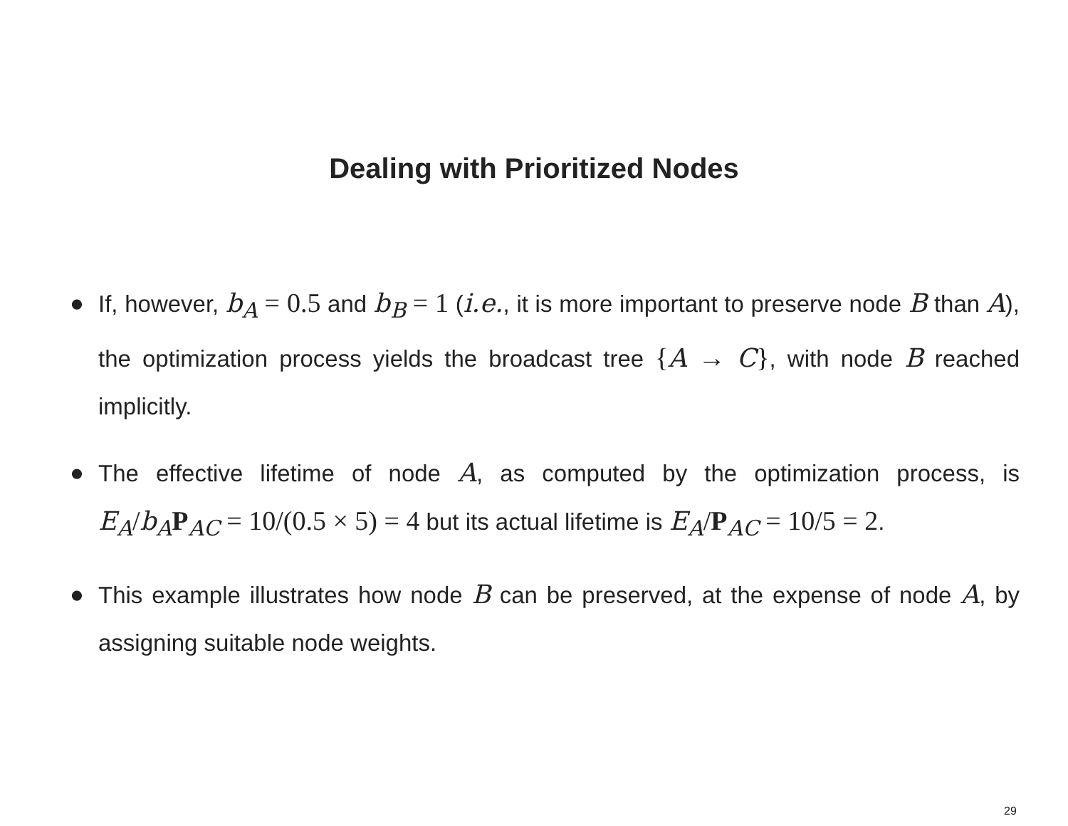Dealing with Prioritized Nodes
● If, however, b<sub>A</sub> = 0.5 and b<sub>B</sub> = 1 (i.e., it is more important to preserve node B than A), the optimization process yields the broadcast tree {A → C}, with node B reached implicitly.
● The effective lifetime of node A, as computed by the optimization process, is E<sub>A</sub>/b<sub>A</sub> P<sub>AC</sub> = 10/(0.5 × 5) = 4 but its actual lifetime is E<sub>A</sub>/P<sub>AC</sub> = 10/5 = 2.
● This example illustrates how node B can be preserved, at the expense of node A, by assigning suitable node weights.
29